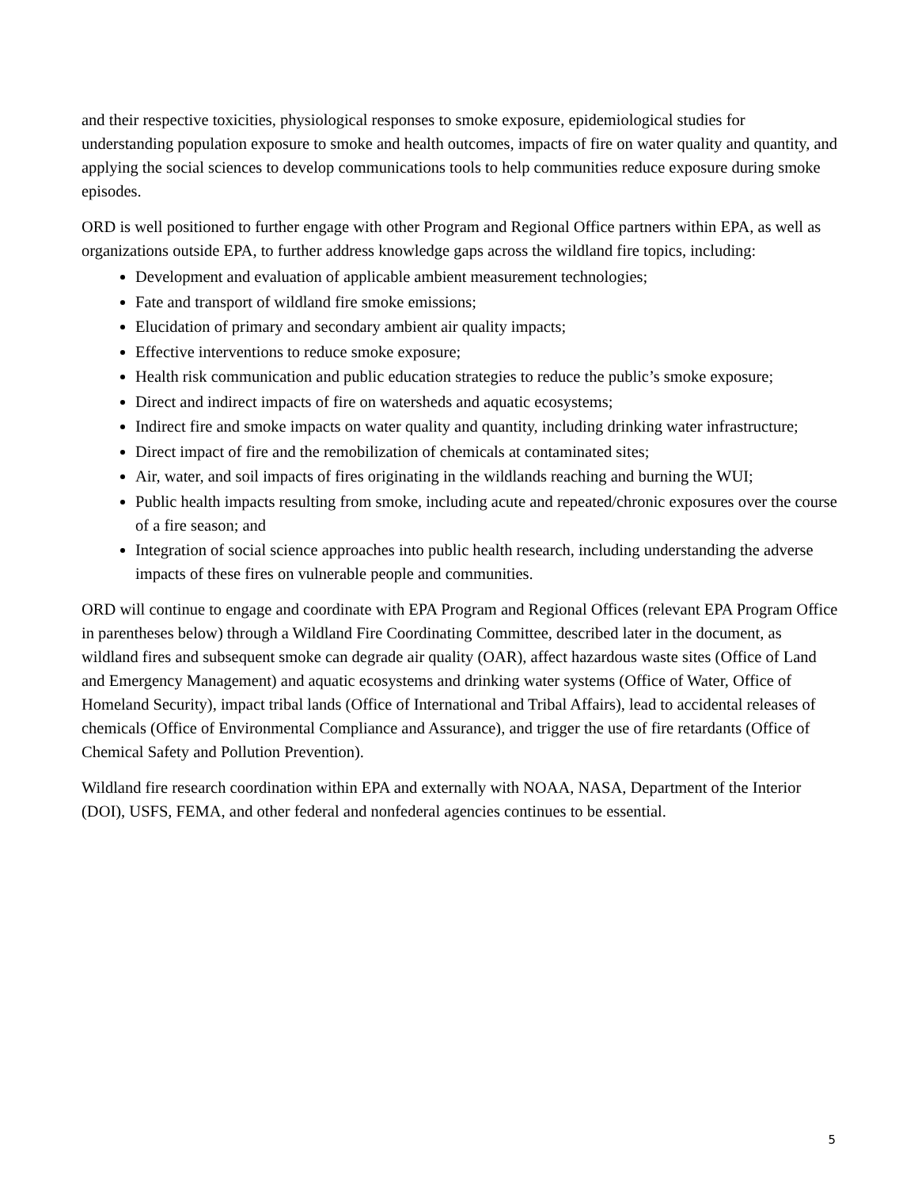and their respective toxicities, physiological responses to smoke exposure, epidemiological studies for understanding population exposure to smoke and health outcomes, impacts of fire on water quality and quantity, and applying the social sciences to develop communications tools to help communities reduce exposure during smoke episodes.
ORD is well positioned to further engage with other Program and Regional Office partners within EPA, as well as organizations outside EPA, to further address knowledge gaps across the wildland fire topics, including:
Development and evaluation of applicable ambient measurement technologies;
Fate and transport of wildland fire smoke emissions;
Elucidation of primary and secondary ambient air quality impacts;
Effective interventions to reduce smoke exposure;
Health risk communication and public education strategies to reduce the public’s smoke exposure;
Direct and indirect impacts of fire on watersheds and aquatic ecosystems;
Indirect fire and smoke impacts on water quality and quantity, including drinking water infrastructure;
Direct impact of fire and the remobilization of chemicals at contaminated sites;
Air, water, and soil impacts of fires originating in the wildlands reaching and burning the WUI;
Public health impacts resulting from smoke, including acute and repeated/chronic exposures over the course of a fire season; and
Integration of social science approaches into public health research, including understanding the adverse impacts of these fires on vulnerable people and communities.
ORD will continue to engage and coordinate with EPA Program and Regional Offices (relevant EPA Program Office in parentheses below) through a Wildland Fire Coordinating Committee, described later in the document, as wildland fires and subsequent smoke can degrade air quality (OAR), affect hazardous waste sites (Office of Land and Emergency Management) and aquatic ecosystems and drinking water systems (Office of Water, Office of Homeland Security), impact tribal lands (Office of International and Tribal Affairs), lead to accidental releases of chemicals (Office of Environmental Compliance and Assurance), and trigger the use of fire retardants (Office of Chemical Safety and Pollution Prevention).
Wildland fire research coordination within EPA and externally with NOAA, NASA, Department of the Interior (DOI), USFS, FEMA, and other federal and nonfederal agencies continues to be essential.
5